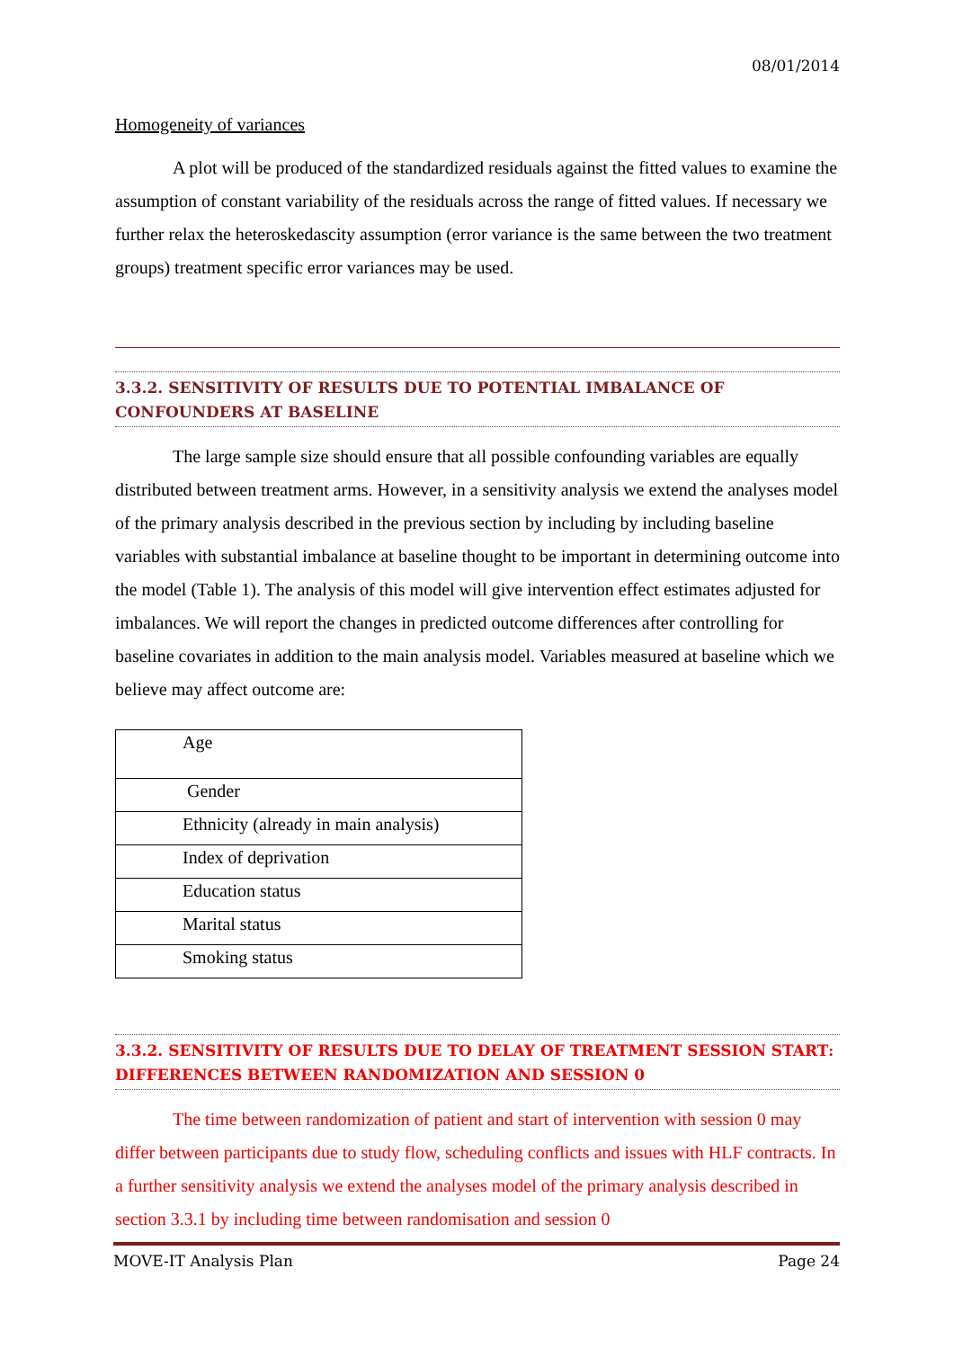08/01/2014
Homogeneity of variances
A plot will be produced of the standardized residuals against the fitted values to examine the assumption of constant variability of the residuals across the range of fitted values. If necessary we further relax the heteroskedascity assumption (error variance is the same between the two treatment groups) treatment specific error variances may be used.
3.3.2. SENSITIVITY OF RESULTS DUE TO POTENTIAL IMBALANCE OF CONFOUNDERS AT BASELINE
The large sample size should ensure that all possible confounding variables are equally distributed between treatment arms. However, in a sensitivity analysis we extend the analyses model of the primary analysis described in the previous section by including by including baseline variables with substantial imbalance at baseline thought to be important in determining outcome into the model (Table 1). The analysis of this model will give intervention effect estimates adjusted for imbalances. We will report the changes in predicted outcome differences after controlling for baseline covariates in addition to the main analysis model. Variables measured at baseline which we believe may affect outcome are:
| Age |
| Gender |
| Ethnicity (already in main analysis) |
| Index of deprivation |
| Education status |
| Marital status |
| Smoking status |
3.3.2. SENSITIVITY OF RESULTS DUE TO DELAY OF TREATMENT SESSION START: DIFFERENCES BETWEEN RANDOMIZATION AND SESSION 0
The time between randomization of patient and start of intervention with session 0 may differ between participants due to study flow, scheduling conflicts and issues with HLF contracts. In a further sensitivity analysis we extend the analyses model of the primary analysis described in section 3.3.1 by including time between randomisation and session 0
MOVE-IT Analysis Plan Page 24